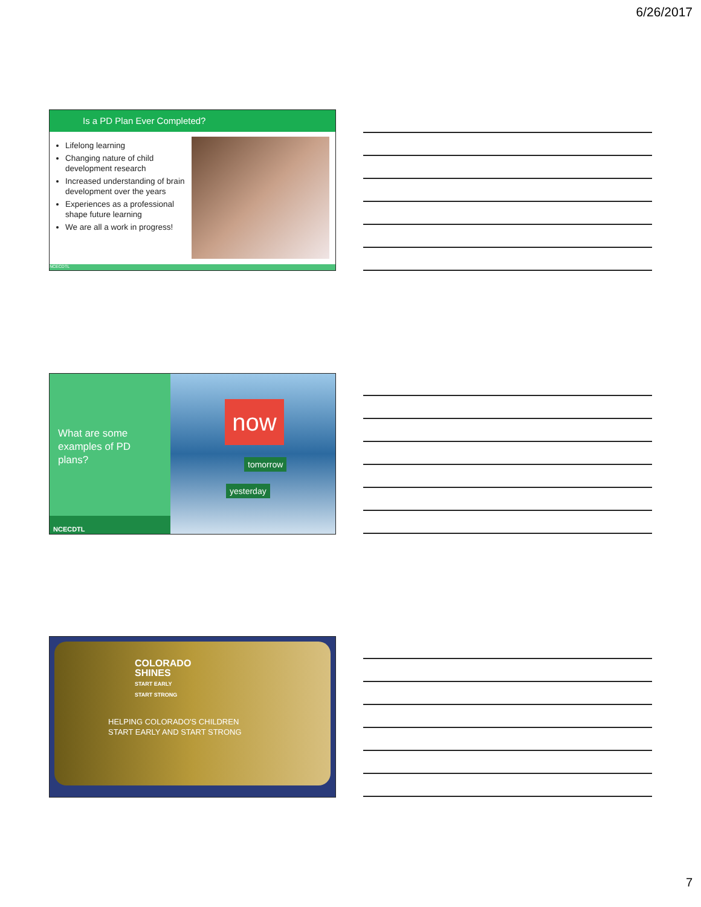6/26/2017
Is a PD Plan Ever Completed?
Lifelong learning
Changing nature of child development research
Increased understanding of brain development over the years
Experiences as a professional shape future learning
We are all a work in progress!
NCECDTL
What are some examples of PD plans?
NCECDTL
now
tomorrow
yesterday
COLORADO
SHINES
START EARLY
START STRONG
HELPING COLORADO'S CHILDREN
START EARLY AND START STRONG
7